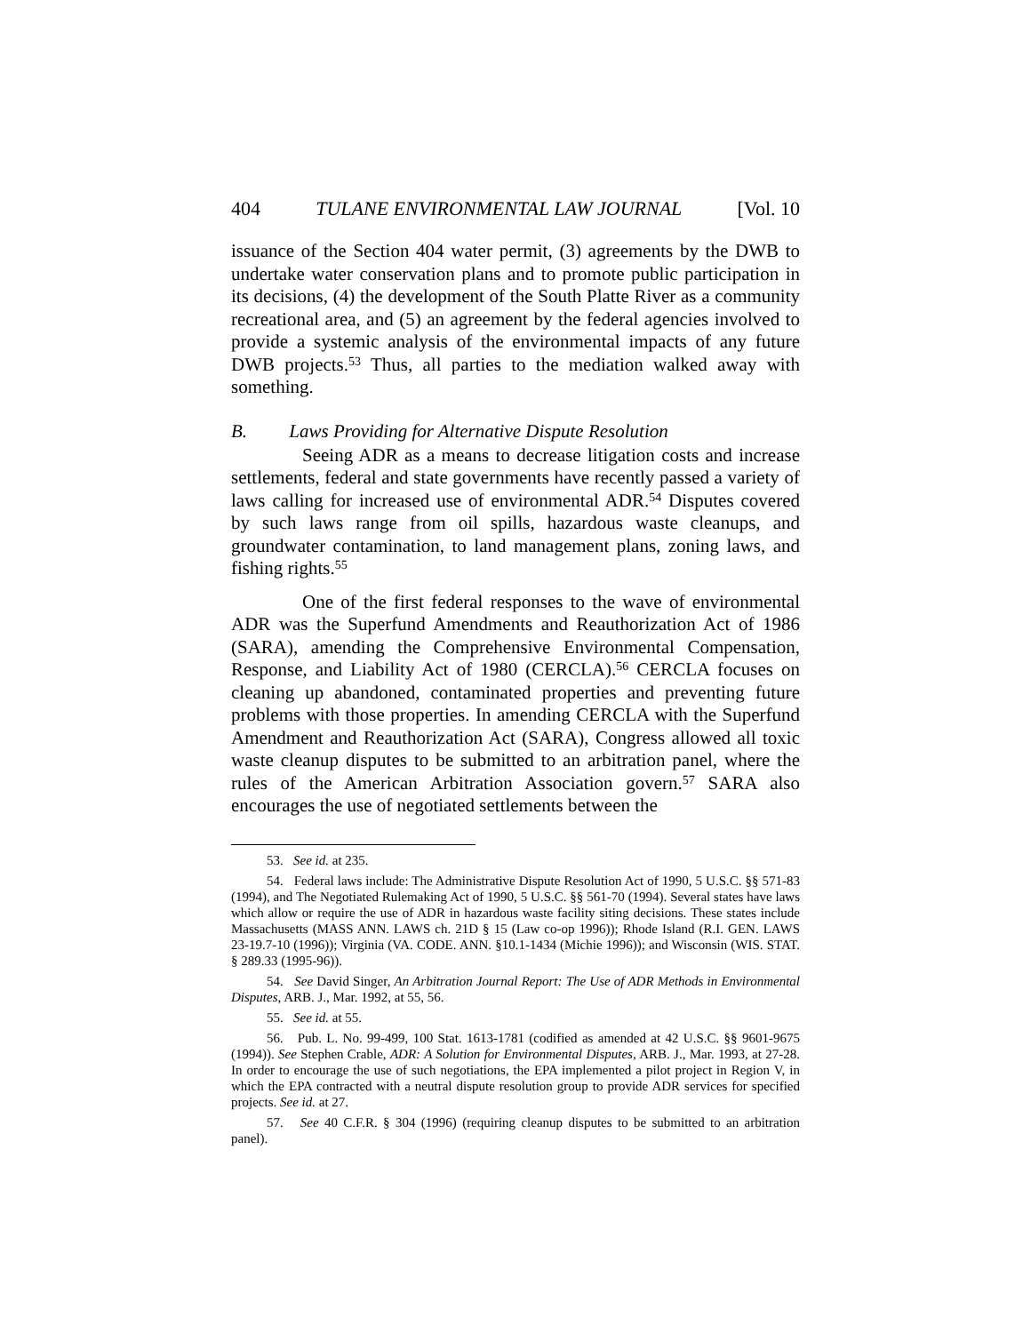404 TULANE ENVIRONMENTAL LAW JOURNAL [Vol. 10
issuance of the Section 404 water permit, (3) agreements by the DWB to undertake water conservation plans and to promote public participation in its decisions, (4) the development of the South Platte River as a community recreational area, and (5) an agreement by the federal agencies involved to provide a systemic analysis of the environmental impacts of any future DWB projects.<sup>53</sup> Thus, all parties to the mediation walked away with something.
B. Laws Providing for Alternative Dispute Resolution
Seeing ADR as a means to decrease litigation costs and increase settlements, federal and state governments have recently passed a variety of laws calling for increased use of environmental ADR.<sup>54</sup> Disputes covered by such laws range from oil spills, hazardous waste cleanups, and groundwater contamination, to land management plans, zoning laws, and fishing rights.<sup>55</sup>
One of the first federal responses to the wave of environmental ADR was the Superfund Amendments and Reauthorization Act of 1986 (SARA), amending the Comprehensive Environmental Compensation, Response, and Liability Act of 1980 (CERCLA).<sup>56</sup> CERCLA focuses on cleaning up abandoned, contaminated properties and preventing future problems with those properties. In amending CERCLA with the Superfund Amendment and Reauthorization Act (SARA), Congress allowed all toxic waste cleanup disputes to be submitted to an arbitration panel, where the rules of the American Arbitration Association govern.<sup>57</sup> SARA also encourages the use of negotiated settlements between the
53. See id. at 235.
54. Federal laws include: The Administrative Dispute Resolution Act of 1990, 5 U.S.C. §§ 571-83 (1994), and The Negotiated Rulemaking Act of 1990, 5 U.S.C. §§ 561-70 (1994). Several states have laws which allow or require the use of ADR in hazardous waste facility siting decisions. These states include Massachusetts (MASS ANN. LAWS ch. 21D § 15 (Law co-op 1996)); Rhode Island (R.I. GEN. LAWS 23-19.7-10 (1996)); Virginia (VA. CODE. ANN. §10.1-1434 (Michie 1996)); and Wisconsin (WIS. STAT. § 289.33 (1995-96)).
54. See David Singer, An Arbitration Journal Report: The Use of ADR Methods in Environmental Disputes, ARB. J., Mar. 1992, at 55, 56.
55. See id. at 55.
56. Pub. L. No. 99-499, 100 Stat. 1613-1781 (codified as amended at 42 U.S.C. §§ 9601-9675 (1994)). See Stephen Crable, ADR: A Solution for Environmental Disputes, ARB. J., Mar. 1993, at 27-28. In order to encourage the use of such negotiations, the EPA implemented a pilot project in Region V, in which the EPA contracted with a neutral dispute resolution group to provide ADR services for specified projects. See id. at 27.
57. See 40 C.F.R. § 304 (1996) (requiring cleanup disputes to be submitted to an arbitration panel).